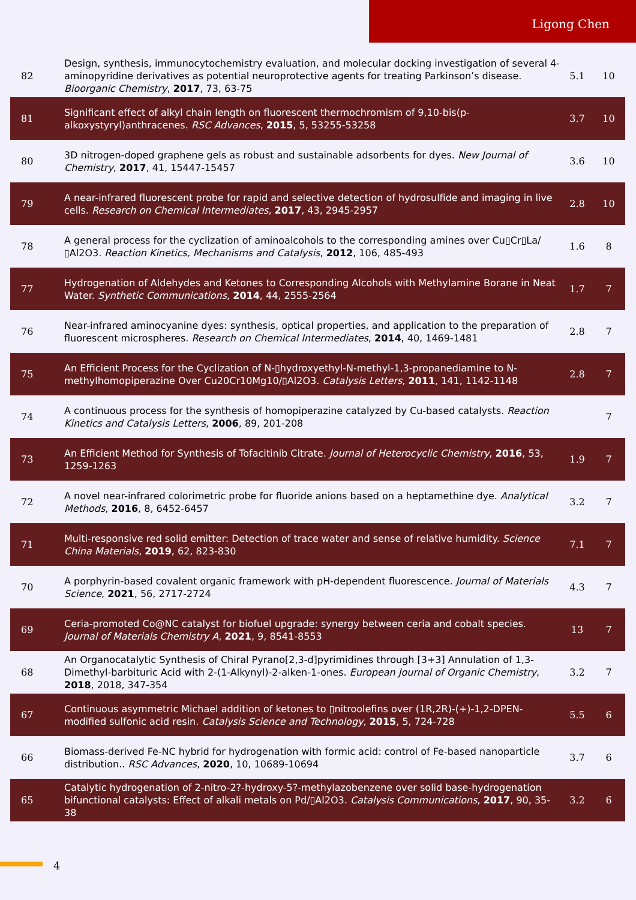Ligong Chen
| 82 | Design, synthesis, immunocytochemistry evaluation, and molecular docking investigation of several 4-aminopyridine derivatives as potential neuroprotective agents for treating Parkinson’s disease. Bioorganic Chemistry , 2017 , 73, 63-75 | 5.1 | 10 |
| 81 | Significant effect of alkyl chain length on fluorescent thermochromism of 9,10-bis(p-alkoxystyryl)anthracenes. RSC Advances , 2015 , 5, 53255-53258 | 3.7 | 10 |
| 80 | 3D nitrogen-doped graphene gels as robust and sustainable adsorbents for dyes. New Journal of Chemistry , 2017 , 41, 15447-15457 | 3.6 | 10 |
| 79 | A near-infrared fluorescent probe for rapid and selective detection of hydrosulfide and imaging in live cells. Research on Chemical Intermediates , 2017 , 43, 2945-2957 | 2.8 | 10 |
| 78 | A general process for the cyclization of aminoalcohols to the corresponding amines over Cu▯Cr▯La/▯Al2O3. Reaction Kinetics, Mechanisms and Catalysis , 2012 , 106, 485-493 | 1.6 | 8 |
| 77 | Hydrogenation of Aldehydes and Ketones to Corresponding Alcohols with Methylamine Borane in Neat Water. Synthetic Communications , 2014 , 44, 2555-2564 | 1.7 | 7 |
| 76 | Near-infrared aminocyanine dyes: synthesis, optical properties, and application to the preparation of fluorescent microspheres. Research on Chemical Intermediates , 2014 , 40, 1469-1481 | 2.8 | 7 |
| 75 | An Efficient Process for the Cyclization of N-▯hydroxyethyl-N-methyl-1,3-propanediamine to N-methylhomopiperazine Over Cu20Cr10Mg10/▯Al2O3. Catalysis Letters , 2011 , 141, 1142-1148 | 2.8 | 7 |
| 74 | A continuous process for the synthesis of homopiperazine catalyzed by Cu-based catalysts. Reaction Kinetics and Catalysis Letters , 2006 , 89, 201-208 | | 7 |
| 73 | An Efficient Method for Synthesis of Tofacitinib Citrate. Journal of Heterocyclic Chemistry , 2016 , 53, 1259-1263 | 1.9 | 7 |
| 72 | A novel near-infrared colorimetric probe for fluoride anions based on a heptamethine dye. Analytical Methods , 2016 , 8, 6452-6457 | 3.2 | 7 |
| 71 | Multi-responsive red solid emitter: Detection of trace water and sense of relative humidity. Science China Materials , 2019 , 62, 823-830 | 7.1 | 7 |
| 70 | A porphyrin-based covalent organic framework with pH-dependent fluorescence. Journal of Materials Science , 2021 , 56, 2717-2724 | 4.3 | 7 |
| 69 | Ceria-promoted Co@NC catalyst for biofuel upgrade: synergy between ceria and cobalt species. Journal of Materials Chemistry A , 2021 , 9, 8541-8553 | 13 | 7 |
| 68 | An Organocatalytic Synthesis of Chiral Pyrano[2,3-d]pyrimidines through [3+3] Annulation of 1,3-Dimethyl-barbituric Acid with 2-(1-Alkynyl)-2-alken-1-ones. European Journal of Organic Chemistry , 2018 , 2018, 347-354 | 3.2 | 7 |
| 67 | Continuous asymmetric Michael addition of ketones to ▯nitroolefins over (1R,2R)-(+)-1,2-DPEN-modified sulfonic acid resin. Catalysis Science and Technology , 2015 , 5, 724-728 | 5.5 | 6 |
| 66 | Biomass-derived Fe-NC hybrid for hydrogenation with formic acid: control of Fe-based nanoparticle distribution.. RSC Advances , 2020 , 10, 10689-10694 | 3.7 | 6 |
| 65 | Catalytic hydrogenation of 2-nitro-2?-hydroxy-5?-methylazobenzene over solid base-hydrogenation bifunctional catalysts: Effect of alkali metals on Pd/▯Al2O3. Catalysis Communications , 2017 , 90, 35-38 | 3.2 | 6 |
4